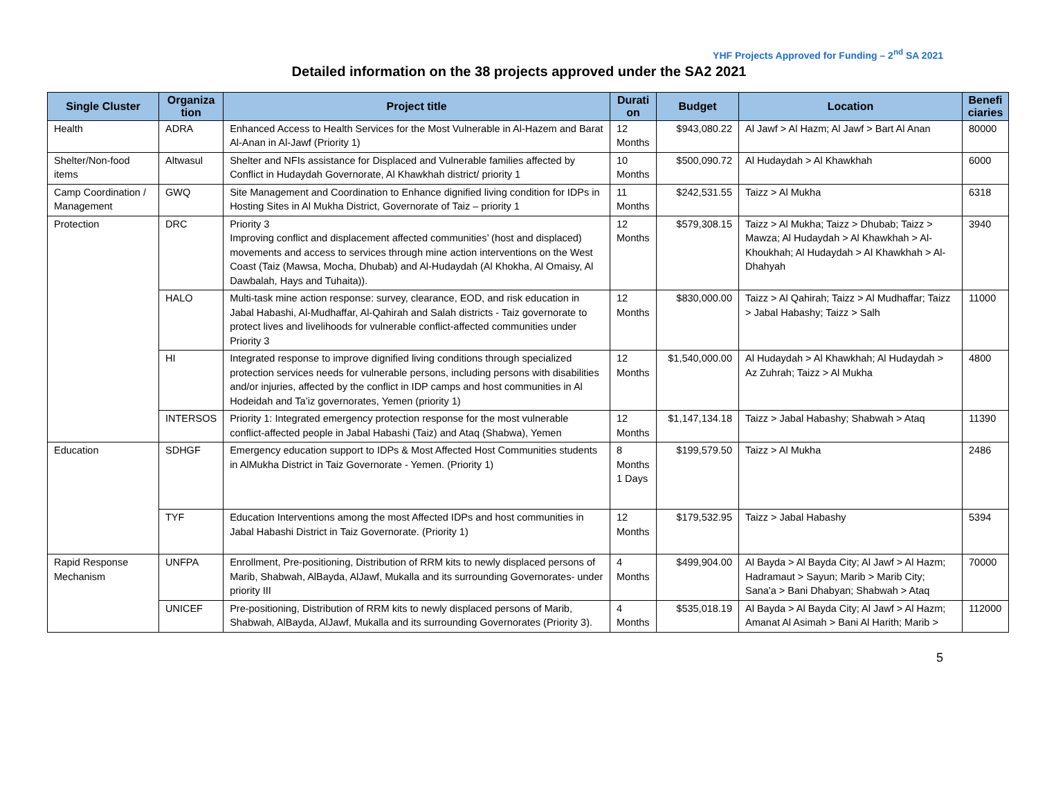YHF Projects Approved for Funding – 2<sup>nd</sup> SA 2021
Detailed information on the 38 projects approved under the SA2 2021
| Single Cluster | Organiza tion | Project title | Durati on | Budget | Location | Benefi ciaries |
| --- | --- | --- | --- | --- | --- | --- |
| Health | ADRA | Enhanced Access to Health Services for the Most Vulnerable in Al-Hazem and Barat Al-Anan in Al-Jawf (Priority 1) | 12 Months | $943,080.22 | Al Jawf > Al Hazm; Al Jawf > Bart Al Anan | 80000 |
| Shelter/Non-food items | Altwasul | Shelter and NFIs assistance for Displaced and Vulnerable families affected by Conflict in Hudaydah Governorate, Al Khawkhah district/ priority 1 | 10 Months | $500,090.72 | Al Hudaydah > Al Khawkhah | 6000 |
| Camp Coordination / Management | GWQ | Site Management and Coordination to Enhance dignified living condition for IDPs in Hosting Sites in Al Mukha District, Governorate of Taiz – priority 1 | 11 Months | $242,531.55 | Taizz > Al Mukha | 6318 |
| Protection | DRC | Priority 3 Improving conflict and displacement affected communities’ (host and displaced) movements and access to services through mine action interventions on the West Coast (Taiz (Mawsa, Mocha, Dhubab) and Al-Hudaydah (Al Khokha, Al Omaisy, Al Dawbalah, Hays and Tuhaita)). | 12 Months | $579,308.15 | Taizz > Al Mukha; Taizz > Dhubab; Taizz > Mawza; Al Hudaydah > Al Khawkhah > Al-Khoukhah; Al Hudaydah > Al Khawkhah > Al-Dhahyah | 3940 |
| | HALO | Multi-task mine action response: survey, clearance, EOD, and risk education in Jabal Habashi, Al-Mudhaffar, Al-Qahirah and Salah districts - Taiz governorate to protect lives and livelihoods for vulnerable conflict-affected communities under Priority 3 | 12 Months | $830,000.00 | Taizz > Al Qahirah; Taizz > Al Mudhaffar; Taizz > Jabal Habashy; Taizz > Salh | 11000 |
| | HI | Integrated response to improve dignified living conditions through specialized protection services needs for vulnerable persons, including persons with disabilities and/or injuries, affected by the conflict in IDP camps and host communities in Al Hodeidah and Ta’iz governorates, Yemen (priority 1) | 12 Months | $1,540,000.00 | Al Hudaydah > Al Khawkhah; Al Hudaydah > Az Zuhrah; Taizz > Al Mukha | 4800 |
| | INTERSOS | Priority 1: Integrated emergency protection response for the most vulnerable conflict-affected people in Jabal Habashi (Taiz) and Ataq (Shabwa), Yemen | 12 Months | $1,147,134.18 | Taizz > Jabal Habashy; Shabwah > Ataq | 11390 |
| Education | SDHGF | Emergency education support to IDPs & Most Affected Host Communities students in AlMukha District in Taiz Governorate - Yemen. (Priority 1) | 8 Months 1 Days | $199,579.50 | Taizz > Al Mukha | 2486 |
| | TYF | Education Interventions among the most Affected IDPs and host communities in Jabal Habashi District in Taiz Governorate. (Priority 1) | 12 Months | $179,532.95 | Taizz > Jabal Habashy | 5394 |
| Rapid Response Mechanism | UNFPA | Enrollment, Pre-positioning, Distribution of RRM kits to newly displaced persons of Marib, Shabwah, AlBayda, AlJawf, Mukalla and its surrounding Governorates- under priority III | 4 Months | $499,904.00 | Al Bayda > Al Bayda City; Al Jawf > Al Hazm; Hadramaut > Sayun; Marib > Marib City; Sana'a > Bani Dhabyan; Shabwah > Ataq | 70000 |
| | UNICEF | Pre-positioning, Distribution of RRM kits to newly displaced persons of Marib, Shabwah, AlBayda, AlJawf, Mukalla and its surrounding Governorates (Priority 3). | 4 Months | $535,018.19 | Al Bayda > Al Bayda City; Al Jawf > Al Hazm; Amanat Al Asimah > Bani Al Harith; Marib > | 112000 |
5